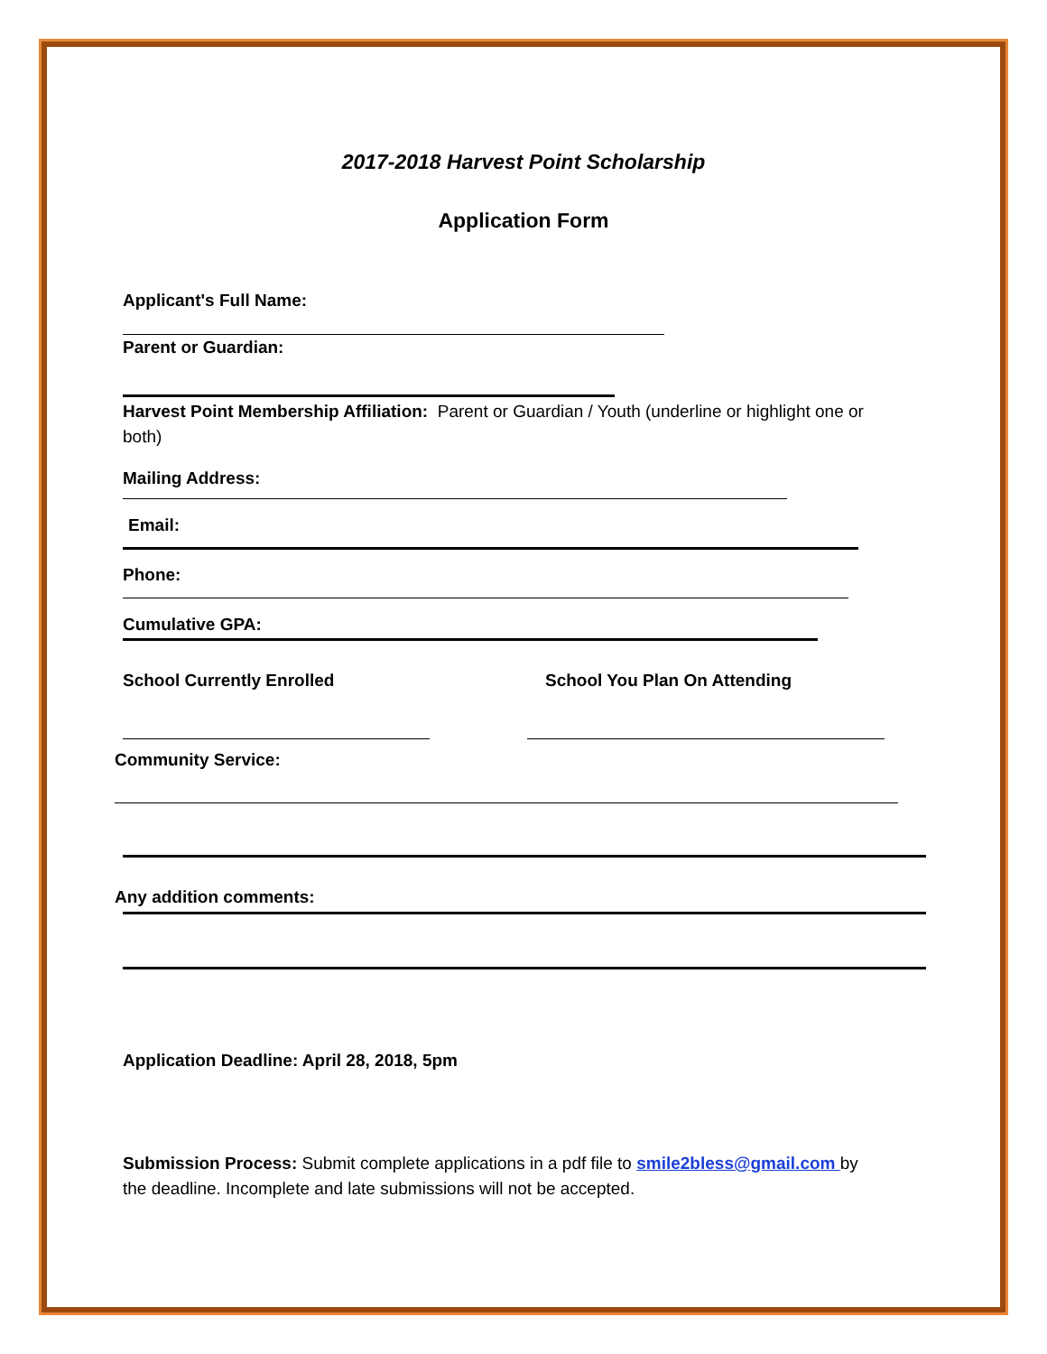2017-2018 Harvest Point Scholarship
Application Form
Applicant's Full Name:
Parent or Guardian:
Harvest Point Membership Affiliation: Parent or Guardian / Youth (underline or highlight one or both)
Mailing Address:
Email:
Phone:
Cumulative GPA:
School Currently Enrolled School You Plan On Attending
Community Service:
Any addition comments:
Application Deadline: April 28, 2018, 5pm
Submission Process: Submit complete applications in a pdf file to smile2bless@gmail.com by the deadline. Incomplete and late submissions will not be accepted.